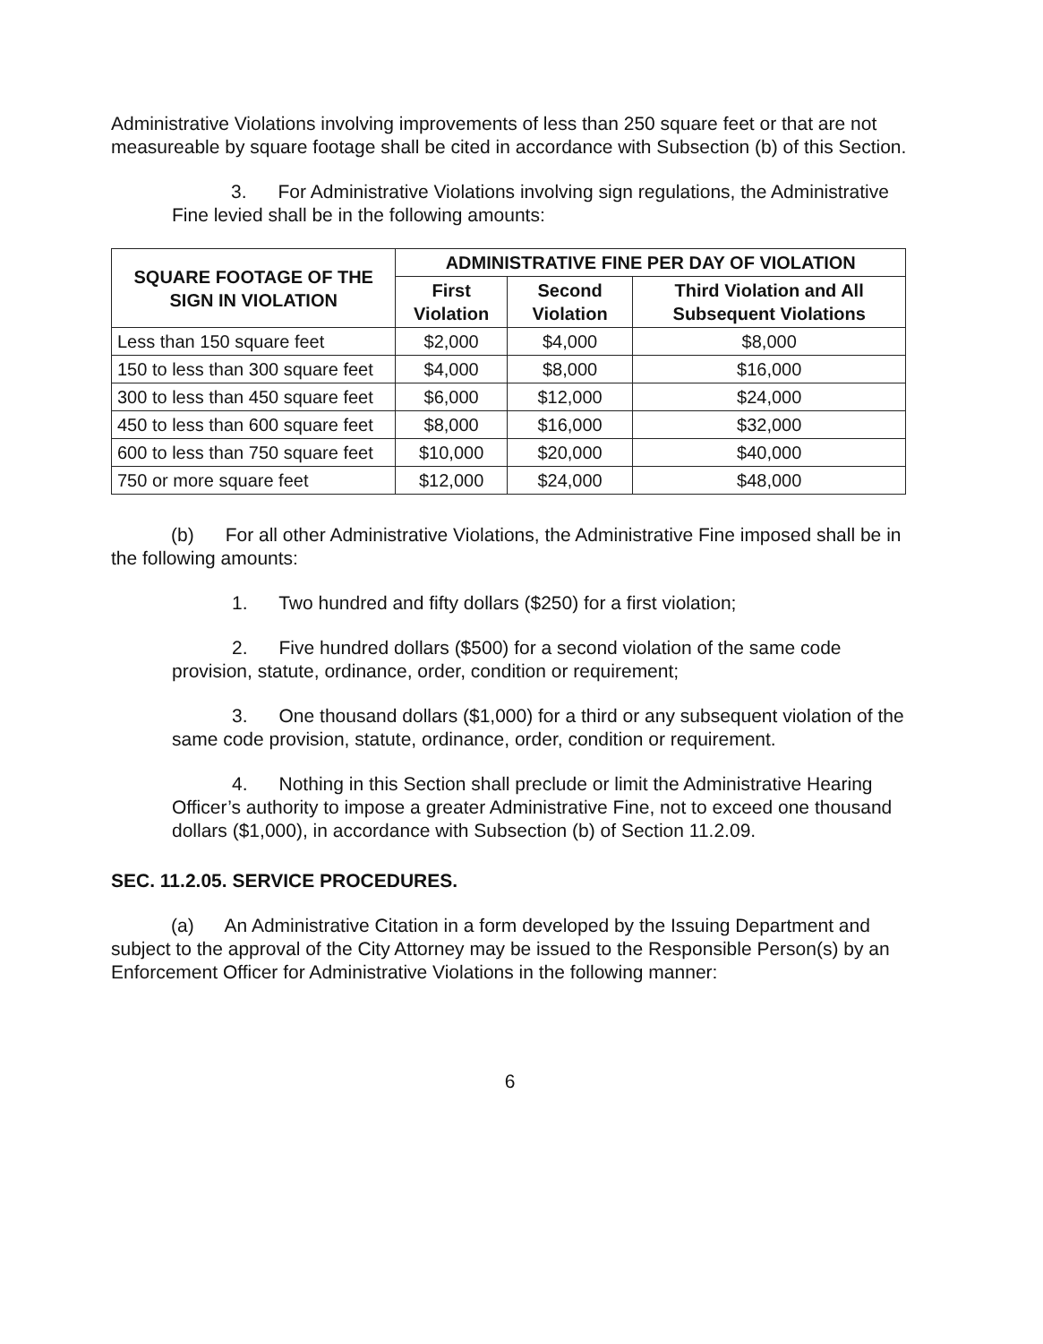Administrative Violations involving improvements of less than 250 square feet or that are not measureable by square footage shall be cited in accordance with Subsection (b) of this Section.
3. For Administrative Violations involving sign regulations, the Administrative Fine levied shall be in the following amounts:
| SQUARE FOOTAGE OF THE SIGN IN VIOLATION | ADMINISTRATIVE FINE PER DAY OF VIOLATION | | |
| --- | --- | --- | --- |
| | First Violation | Second Violation | Third Violation and All Subsequent Violations |
| Less than 150 square feet | $2,000 | $4,000 | $8,000 |
| 150 to less than 300 square feet | $4,000 | $8,000 | $16,000 |
| 300 to less than 450 square feet | $6,000 | $12,000 | $24,000 |
| 450 to less than 600 square feet | $8,000 | $16,000 | $32,000 |
| 600 to less than 750 square feet | $10,000 | $20,000 | $40,000 |
| 750 or more square feet | $12,000 | $24,000 | $48,000 |
(b) For all other Administrative Violations, the Administrative Fine imposed shall be in the following amounts:
1. Two hundred and fifty dollars ($250) for a first violation;
2. Five hundred dollars ($500) for a second violation of the same code provision, statute, ordinance, order, condition or requirement;
3. One thousand dollars ($1,000) for a third or any subsequent violation of the same code provision, statute, ordinance, order, condition or requirement.
4. Nothing in this Section shall preclude or limit the Administrative Hearing Officer’s authority to impose a greater Administrative Fine, not to exceed one thousand dollars ($1,000), in accordance with Subsection (b) of Section 11.2.09.
SEC. 11.2.05. SERVICE PROCEDURES.
(a) An Administrative Citation in a form developed by the Issuing Department and subject to the approval of the City Attorney may be issued to the Responsible Person(s) by an Enforcement Officer for Administrative Violations in the following manner:
6